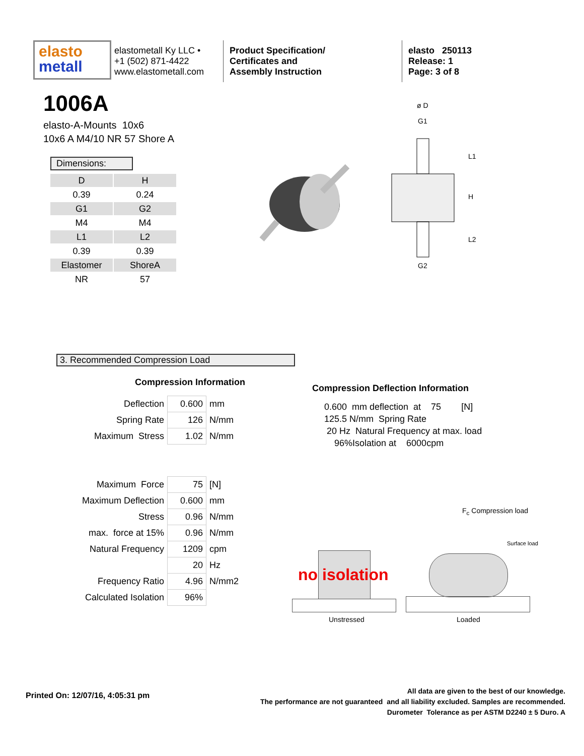elasto
metall
elastometall Ky LLC •
+1 (502) 871-4422
www.elastometall.com
Product Specification/
Certificates and
Assembly Instruction
elasto 250113
Release: 1
Page: 3 of 8
1006A
elasto-A-Mounts 10x6
10x6 A M4/10 NR 57 Shore A
Dimensions:
| D | H |
| 0.39 | 0.24 |
| G1 | G2 |
| M4 | M4 |
| L1 | L2 |
| 0.39 | 0.39 |
| Elastomer | ShoreA |
| NR | 57 |
ø D
G1
G2
L1
H
L2
3. Recommended Compression Load
Compression Information
| Deflection | 0.600 | mm |
| Spring Rate | 126 | N/mm |
| Maximum Stress | 1.02 | N/mm |
| Maximum Force | 75 | [N] |
| Maximum Deflection | 0.600 | mm |
| Stress | 0.96 | N/mm |
| max. force at 15% | 0.96 | N/mm |
| Natural Frequency | 1209 | cpm |
| | 20 | Hz |
| Frequency Ratio | 4.96 | N/mm2 |
| Calculated Isolation | 96% | |
Compression Deflection Information
0.600 mm deflection at 75 [N]
125.5 N/mm Spring Rate
20 Hz Natural Frequency at max. load
96%Isolation at 6000cpm
F<sub>c</sub> Compression load
Surface load
no isolation
Unstressed Loaded
Printed On: 12/07/16, 4:05:31 pm
All data are given to the best of our knowledge.
The performance are not guaranteed and all liability excluded. Samples are recommended.
Durometer Tolerance as per ASTM D2240 ± 5 Duro. A